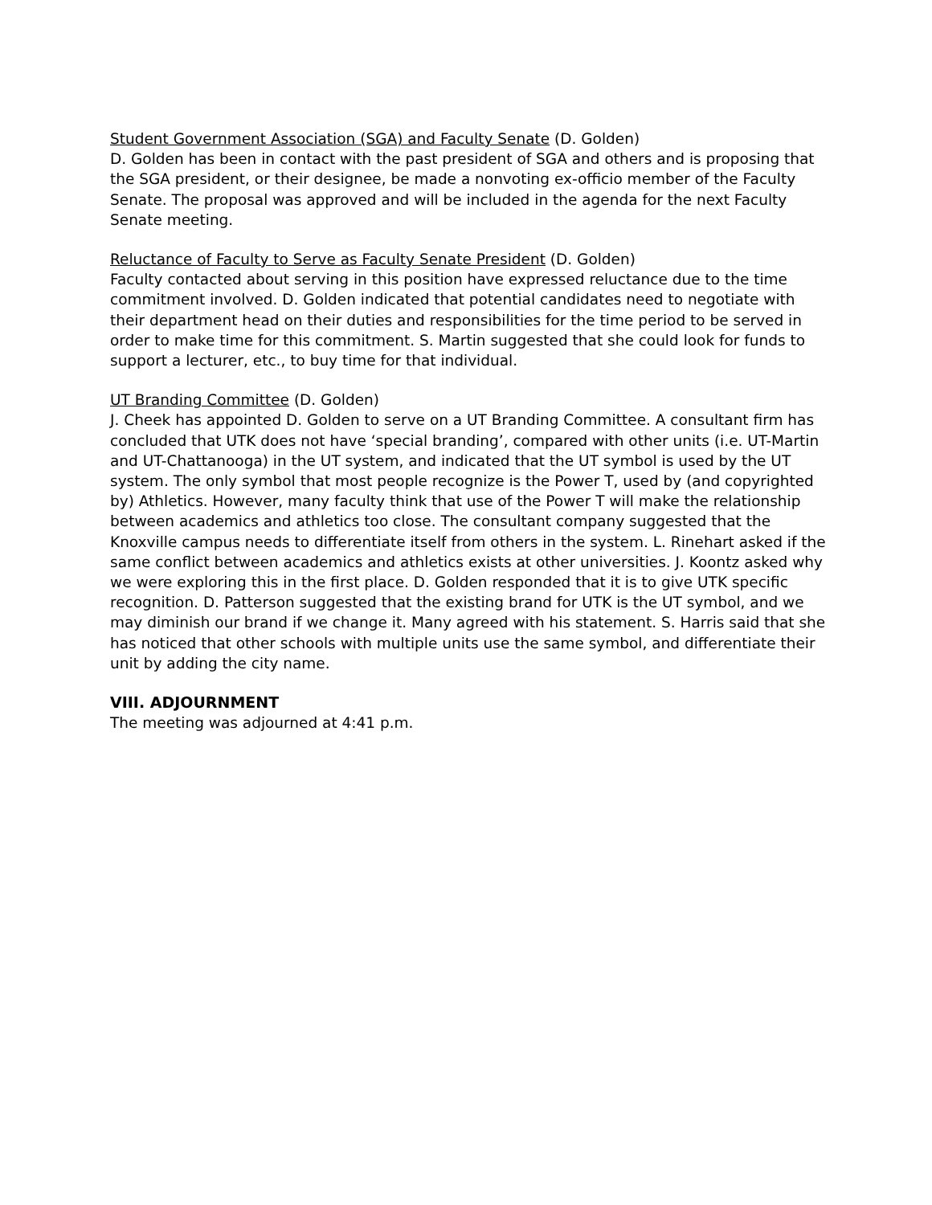Student Government Association (SGA) and Faculty Senate (D. Golden)
D. Golden has been in contact with the past president of SGA and others and is proposing that the SGA president, or their designee, be made a nonvoting ex-officio member of the Faculty Senate. The proposal was approved and will be included in the agenda for the next Faculty Senate meeting.
Reluctance of Faculty to Serve as Faculty Senate President (D. Golden)
Faculty contacted about serving in this position have expressed reluctance due to the time commitment involved. D. Golden indicated that potential candidates need to negotiate with their department head on their duties and responsibilities for the time period to be served in order to make time for this commitment. S. Martin suggested that she could look for funds to support a lecturer, etc., to buy time for that individual.
UT Branding Committee (D. Golden)
J. Cheek has appointed D. Golden to serve on a UT Branding Committee. A consultant firm has concluded that UTK does not have ‘special branding’, compared with other units (i.e. UT-Martin and UT-Chattanooga) in the UT system, and indicated that the UT symbol is used by the UT system. The only symbol that most people recognize is the Power T, used by (and copyrighted by) Athletics. However, many faculty think that use of the Power T will make the relationship between academics and athletics too close. The consultant company suggested that the Knoxville campus needs to differentiate itself from others in the system. L. Rinehart asked if the same conflict between academics and athletics exists at other universities. J. Koontz asked why we were exploring this in the first place. D. Golden responded that it is to give UTK specific recognition. D. Patterson suggested that the existing brand for UTK is the UT symbol, and we may diminish our brand if we change it. Many agreed with his statement. S. Harris said that she has noticed that other schools with multiple units use the same symbol, and differentiate their unit by adding the city name.
VIII. ADJOURNMENT
The meeting was adjourned at 4:41 p.m.